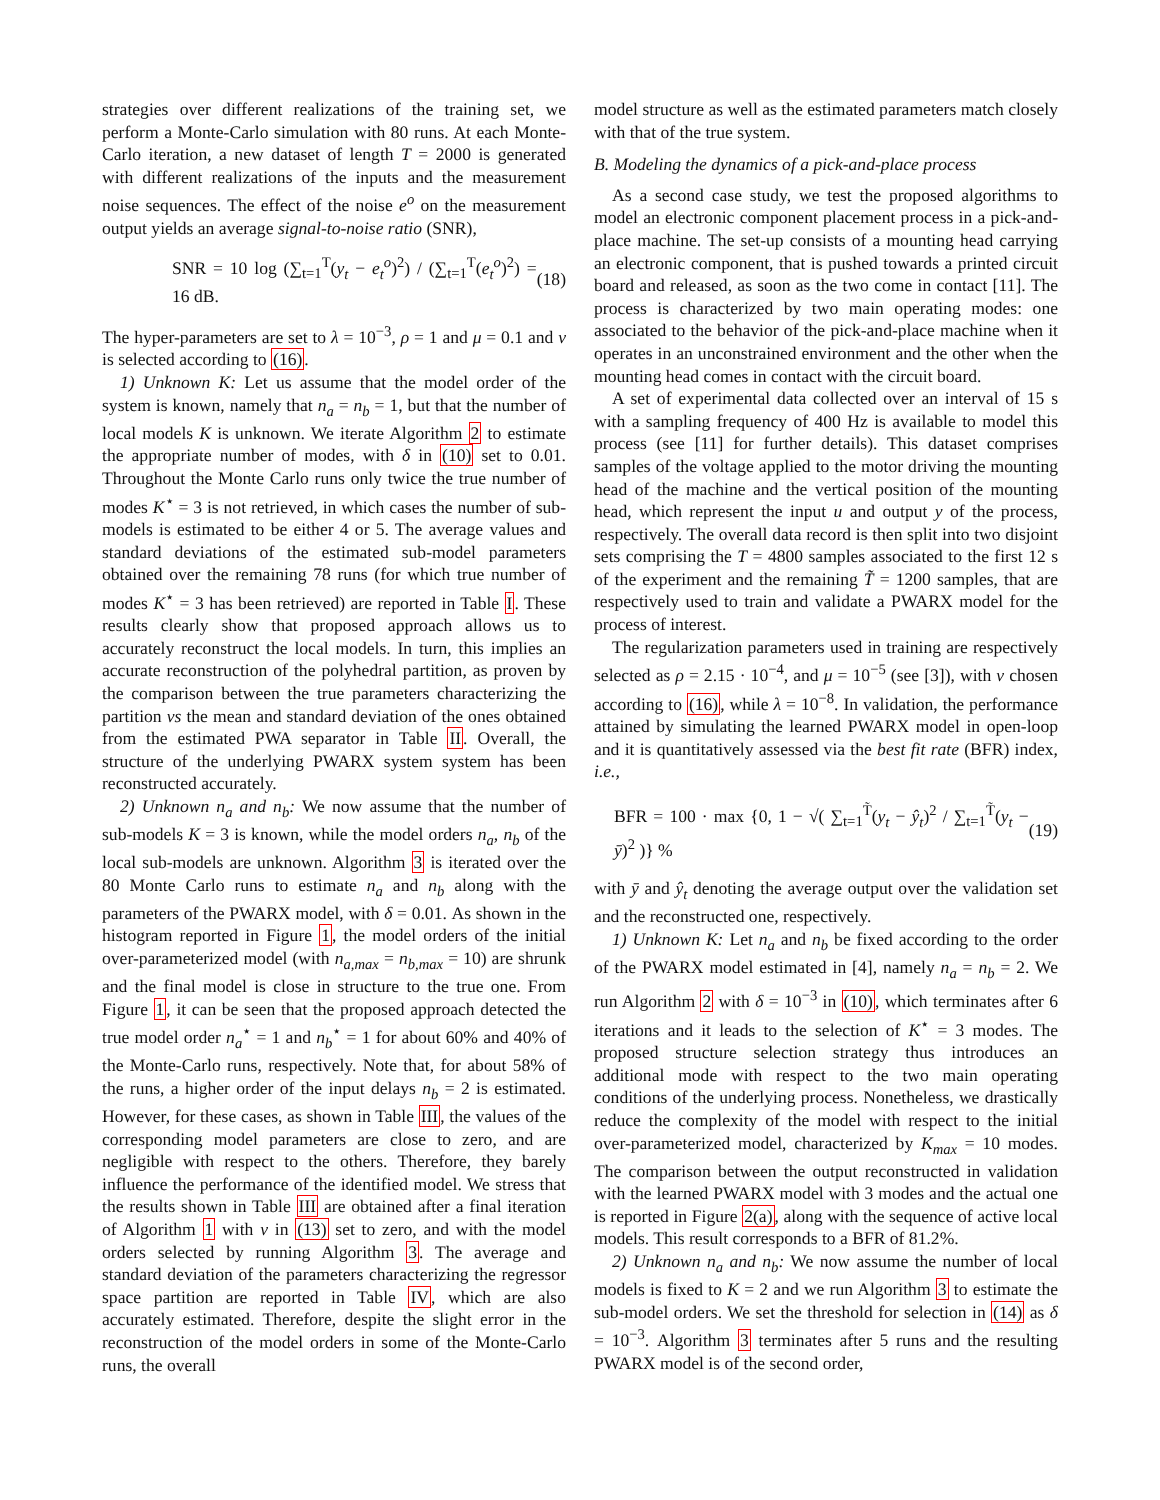strategies over different realizations of the training set, we perform a Monte-Carlo simulation with 80 runs. At each Monte-Carlo iteration, a new dataset of length T = 2000 is generated with different realizations of the inputs and the measurement noise sequences. The effect of the noise e<sup>o</sup> on the measurement output yields an average signal-to-noise ratio (SNR),
SNR = 10 log (∑<sub>t=1</sub><sup>T</sup>(y<sub>t</sub> − e<sub>t</sub><sup>o</sup>)<sup>2</sup>) / (∑<sub>t=1</sub><sup>T</sup>(e<sub>t</sub><sup>o</sup>)<sup>2</sup>) = 16 dB. (18)
The hyper-parameters are set to λ = 10<sup>−3</sup>, ρ = 1 and μ = 0.1 and ν is selected according to (16).
1) Unknown K: Let us assume that the model order of the system is known, namely that n<sub>a</sub> = n<sub>b</sub> = 1, but that the number of local models K is unknown. We iterate Algorithm 2 to estimate the appropriate number of modes, with δ in (10) set to 0.01. Throughout the Monte Carlo runs only twice the true number of modes K<sup>⋆</sup> = 3 is not retrieved, in which cases the number of sub-models is estimated to be either 4 or 5. The average values and standard deviations of the estimated sub-model parameters obtained over the remaining 78 runs (for which true number of modes K<sup>⋆</sup> = 3 has been retrieved) are reported in Table I. These results clearly show that proposed approach allows us to accurately reconstruct the local models. In turn, this implies an accurate reconstruction of the polyhedral partition, as proven by the comparison between the true parameters characterizing the partition vs the mean and standard deviation of the ones obtained from the estimated PWA separator in Table II. Overall, the structure of the underlying PWARX system system has been reconstructed accurately.
2) Unknown n<sub>a</sub> and n<sub>b</sub>: We now assume that the number of sub-models K = 3 is known, while the model orders n<sub>a</sub>, n<sub>b</sub> of the local sub-models are unknown. Algorithm 3 is iterated over the 80 Monte Carlo runs to estimate n<sub>a</sub> and n<sub>b</sub> along with the parameters of the PWARX model, with δ = 0.01. As shown in the histogram reported in Figure 1, the model orders of the initial over-parameterized model (with n<sub>a,max</sub> = n<sub>b,max</sub> = 10) are shrunk and the final model is close in structure to the true one. From Figure 1, it can be seen that the proposed approach detected the true model order n<sub>a</sub><sup>⋆</sup> = 1 and n<sub>b</sub><sup>⋆</sup> = 1 for about 60% and 40% of the Monte-Carlo runs, respectively. Note that, for about 58% of the runs, a higher order of the input delays n<sub>b</sub> = 2 is estimated. However, for these cases, as shown in Table III, the values of the corresponding model parameters are close to zero, and are negligible with respect to the others. Therefore, they barely influence the performance of the identified model. We stress that the results shown in Table III are obtained after a final iteration of Algorithm 1 with ν in (13) set to zero, and with the model orders selected by running Algorithm 3. The average and standard deviation of the parameters characterizing the regressor space partition are reported in Table IV, which are also accurately estimated. Therefore, despite the slight error in the reconstruction of the model orders in some of the Monte-Carlo runs, the overall
model structure as well as the estimated parameters match closely with that of the true system.
B. Modeling the dynamics of a pick-and-place process
As a second case study, we test the proposed algorithms to model an electronic component placement process in a pick-and-place machine. The set-up consists of a mounting head carrying an electronic component, that is pushed towards a printed circuit board and released, as soon as the two come in contact [11]. The process is characterized by two main operating modes: one associated to the behavior of the pick-and-place machine when it operates in an unconstrained environment and the other when the mounting head comes in contact with the circuit board.
A set of experimental data collected over an interval of 15 s with a sampling frequency of 400 Hz is available to model this process (see [11] for further details). This dataset comprises samples of the voltage applied to the motor driving the mounting head of the machine and the vertical position of the mounting head, which represent the input u and output y of the process, respectively. The overall data record is then split into two disjoint sets comprising the T = 4800 samples associated to the first 12 s of the experiment and the remaining T̃ = 1200 samples, that are respectively used to train and validate a PWARX model for the process of interest.
The regularization parameters used in training are respectively selected as ρ = 2.15 · 10<sup>−4</sup>, and μ = 10<sup>−5</sup> (see [3]), with ν chosen according to (16), while λ = 10<sup>−8</sup>. In validation, the performance attained by simulating the learned PWARX model in open-loop and it is quantitatively assessed via the best fit rate (BFR) index, i.e.,
BFR = 100 · max {0, 1 − √( ∑<sub>t=1</sub><sup>T̃</sup>(y<sub>t</sub> − ŷ<sub>t</sub>)<sup>2</sup> / ∑<sub>t=1</sub><sup>T̃</sup>(y<sub>t</sub> − ȳ)<sup>2</sup> )} % (19)
with ȳ and ŷ<sub>t</sub> denoting the average output over the validation set and the reconstructed one, respectively.
1) Unknown K: Let n<sub>a</sub> and n<sub>b</sub> be fixed according to the order of the PWARX model estimated in [4], namely n<sub>a</sub> = n<sub>b</sub> = 2. We run Algorithm 2 with δ = 10<sup>−3</sup> in (10), which terminates after 6 iterations and it leads to the selection of K<sup>⋆</sup> = 3 modes. The proposed structure selection strategy thus introduces an additional mode with respect to the two main operating conditions of the underlying process. Nonetheless, we drastically reduce the complexity of the model with respect to the initial over-parameterized model, characterized by K<sub>max</sub> = 10 modes. The comparison between the output reconstructed in validation with the learned PWARX model with 3 modes and the actual one is reported in Figure 2(a), along with the sequence of active local models. This result corresponds to a BFR of 81.2%.
2) Unknown n<sub>a</sub> and n<sub>b</sub>: We now assume the number of local models is fixed to K = 2 and we run Algorithm 3 to estimate the sub-model orders. We set the threshold for selection in (14) as δ = 10<sup>−3</sup>. Algorithm 3 terminates after 5 runs and the resulting PWARX model is of the second order,